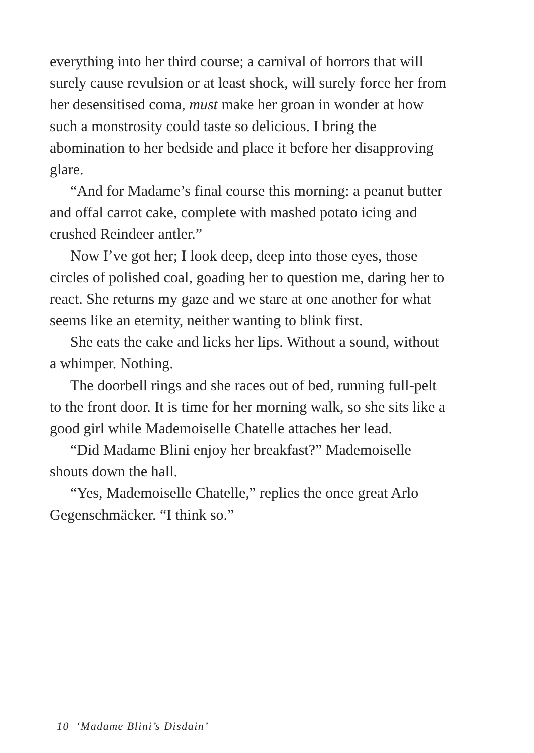everything into her third course; a carnival of horrors that will surely cause revulsion or at least shock, will surely force her from her desensitised coma, must make her groan in wonder at how such a monstrosity could taste so delicious. I bring the abomination to her bedside and place it before her disapproving glare.
“And for Madame’s final course this morning: a peanut butter and offal carrot cake, complete with mashed potato icing and crushed Reindeer antler.”
Now I’ve got her; I look deep, deep into those eyes, those circles of polished coal, goading her to question me, daring her to react. She returns my gaze and we stare at one another for what seems like an eternity, neither wanting to blink first.
She eats the cake and licks her lips. Without a sound, without a whimper. Nothing.
The doorbell rings and she races out of bed, running full-pelt to the front door. It is time for her morning walk, so she sits like a good girl while Mademoiselle Chatelle attaches her lead.
“Did Madame Blini enjoy her breakfast?” Mademoiselle shouts down the hall.
“Yes, Mademoiselle Chatelle,” replies the once great Arlo Gegenschmäcker. “I think so.”
10 ‘Madame Blini’s Disdain’